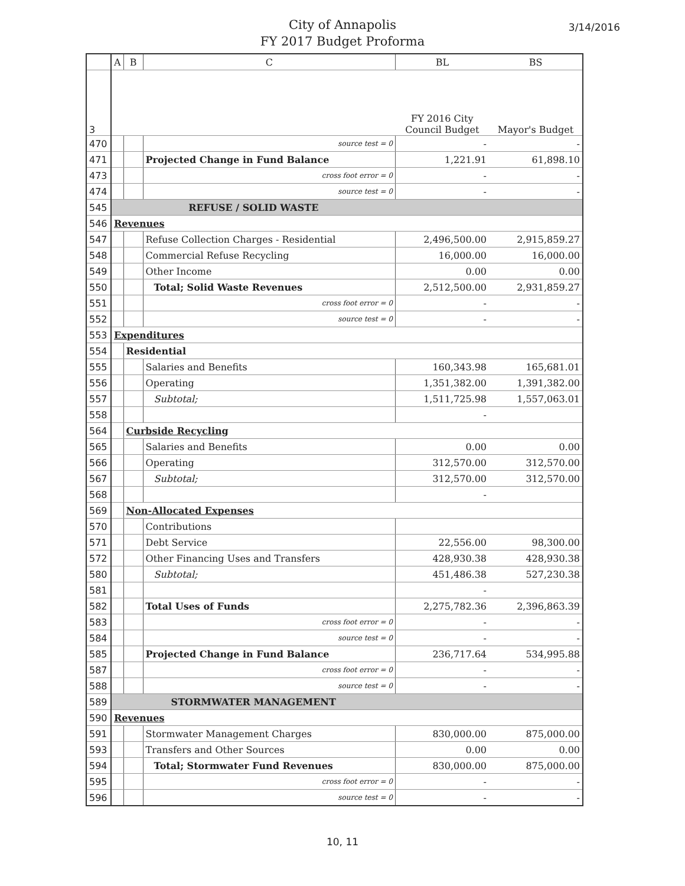City of Annapolis
FY 2017 Budget Proforma
3/14/2016
| | A | B | C | BL | BS |
| --- | --- | --- | --- | --- | --- |
| 3 | | | | FY 2016 City Council Budget | Mayor's Budget |
| 470 | | | source test = 0 | - | - |
| 471 | | | Projected Change in Fund Balance | 1,221.91 | 61,898.10 |
| 473 | | | cross foot error = 0 | - | - |
| 474 | | | source test = 0 | - | - |
| 545 | REFUSE / SOLID WASTE | | | | |
| 546 | Revenues | | | | |
| 547 | | | Refuse Collection Charges - Residential | 2,496,500.00 | 2,915,859.27 |
| 548 | | | Commercial Refuse Recycling | 16,000.00 | 16,000.00 |
| 549 | | | Other Income | 0.00 | 0.00 |
| 550 | | | Total; Solid Waste Revenues | 2,512,500.00 | 2,931,859.27 |
| 551 | | | cross foot error = 0 | - | - |
| 552 | | | source test = 0 | - | - |
| 553 | Expenditures | | | | |
| 554 | | Residential | | | |
| 555 | | | Salaries and Benefits | 160,343.98 | 165,681.01 |
| 556 | | | Operating | 1,351,382.00 | 1,391,382.00 |
| 557 | | | Subtotal; | 1,511,725.98 | 1,557,063.01 |
| 558 | | | | - | |
| 564 | | Curbside Recycling | | | |
| 565 | | | Salaries and Benefits | 0.00 | 0.00 |
| 566 | | | Operating | 312,570.00 | 312,570.00 |
| 567 | | | Subtotal; | 312,570.00 | 312,570.00 |
| 568 | | | | - | |
| 569 | | Non-Allocated Expenses | | | |
| 570 | | | Contributions | | |
| 571 | | | Debt Service | 22,556.00 | 98,300.00 |
| 572 | | | Other Financing Uses and Transfers | 428,930.38 | 428,930.38 |
| 580 | | | Subtotal; | 451,486.38 | 527,230.38 |
| 581 | | | | - | |
| 582 | | | Total Uses of Funds | 2,275,782.36 | 2,396,863.39 |
| 583 | | | cross foot error = 0 | - | - |
| 584 | | | source test = 0 | - | - |
| 585 | | | Projected Change in Fund Balance | 236,717.64 | 534,995.88 |
| 587 | | | cross foot error = 0 | - | - |
| 588 | | | source test = 0 | - | - |
| 589 | STORMWATER MANAGEMENT | | | | |
| 590 | Revenues | | | | |
| 591 | | | Stormwater Management Charges | 830,000.00 | 875,000.00 |
| 593 | | | Transfers and Other Sources | 0.00 | 0.00 |
| 594 | | | Total; Stormwater Fund Revenues | 830,000.00 | 875,000.00 |
| 595 | | | cross foot error = 0 | - | - |
| 596 | | | source test = 0 | - | - |
10, 11